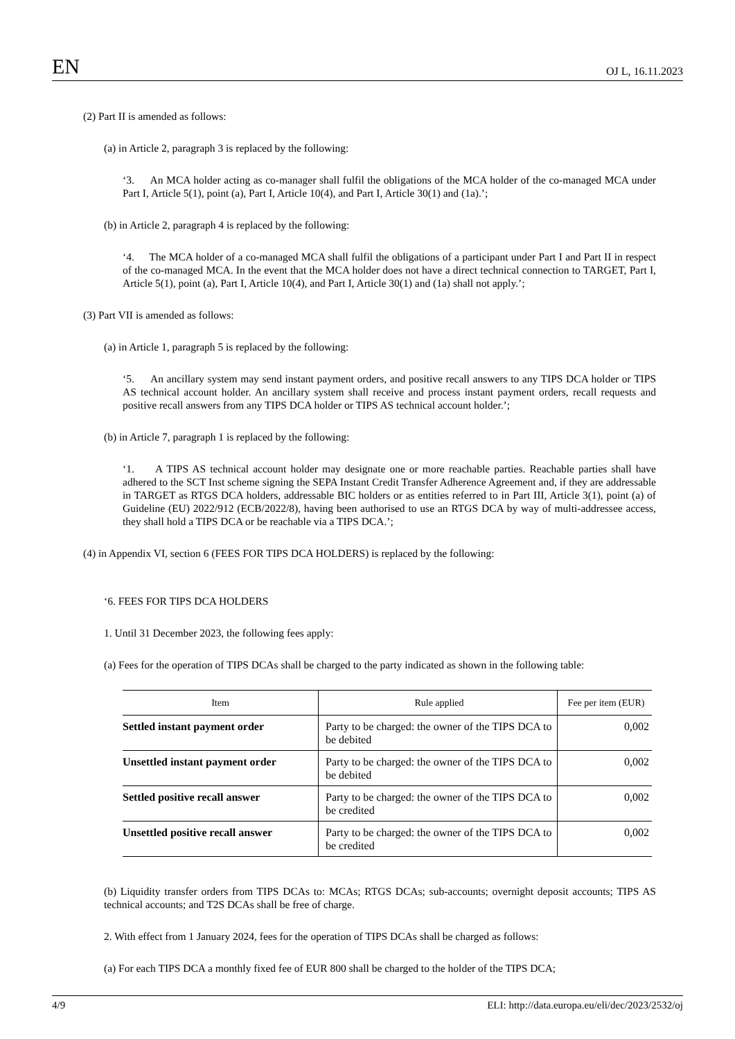EN OJ L, 16.11.2023
(2) Part II is amended as follows:
(a) in Article 2, paragraph 3 is replaced by the following:
‘3. An MCA holder acting as co-manager shall fulfil the obligations of the MCA holder of the co-managed MCA under Part I, Article 5(1), point (a), Part I, Article 10(4), and Part I, Article 30(1) and (1a).’;
(b) in Article 2, paragraph 4 is replaced by the following:
‘4. The MCA holder of a co-managed MCA shall fulfil the obligations of a participant under Part I and Part II in respect of the co-managed MCA. In the event that the MCA holder does not have a direct technical connection to TARGET, Part I, Article 5(1), point (a), Part I, Article 10(4), and Part I, Article 30(1) and (1a) shall not apply.’;
(3) Part VII is amended as follows:
(a) in Article 1, paragraph 5 is replaced by the following:
‘5. An ancillary system may send instant payment orders, and positive recall answers to any TIPS DCA holder or TIPS AS technical account holder. An ancillary system shall receive and process instant payment orders, recall requests and positive recall answers from any TIPS DCA holder or TIPS AS technical account holder.’;
(b) in Article 7, paragraph 1 is replaced by the following:
‘1. A TIPS AS technical account holder may designate one or more reachable parties. Reachable parties shall have adhered to the SCT Inst scheme signing the SEPA Instant Credit Transfer Adherence Agreement and, if they are addressable in TARGET as RTGS DCA holders, addressable BIC holders or as entities referred to in Part III, Article 3(1), point (a) of Guideline (EU) 2022/912 (ECB/2022/8), having been authorised to use an RTGS DCA by way of multi-addressee access, they shall hold a TIPS DCA or be reachable via a TIPS DCA.’;
(4) in Appendix VI, section 6 (FEES FOR TIPS DCA HOLDERS) is replaced by the following:
‘6. FEES FOR TIPS DCA HOLDERS
1. Until 31 December 2023, the following fees apply:
(a) Fees for the operation of TIPS DCAs shall be charged to the party indicated as shown in the following table:
| Item | Rule applied | Fee per item (EUR) |
| --- | --- | --- |
| Settled instant payment order | Party to be charged: the owner of the TIPS DCA to be debited | 0,002 |
| Unsettled instant payment order | Party to be charged: the owner of the TIPS DCA to be debited | 0,002 |
| Settled positive recall answer | Party to be charged: the owner of the TIPS DCA to be credited | 0,002 |
| Unsettled positive recall answer | Party to be charged: the owner of the TIPS DCA to be credited | 0,002 |
(b) Liquidity transfer orders from TIPS DCAs to: MCAs; RTGS DCAs; sub-accounts; overnight deposit accounts; TIPS AS technical accounts; and T2S DCAs shall be free of charge.
2. With effect from 1 January 2024, fees for the operation of TIPS DCAs shall be charged as follows:
(a) For each TIPS DCA a monthly fixed fee of EUR 800 shall be charged to the holder of the TIPS DCA;
4/9 ELI: http://data.europa.eu/eli/dec/2023/2532/oj